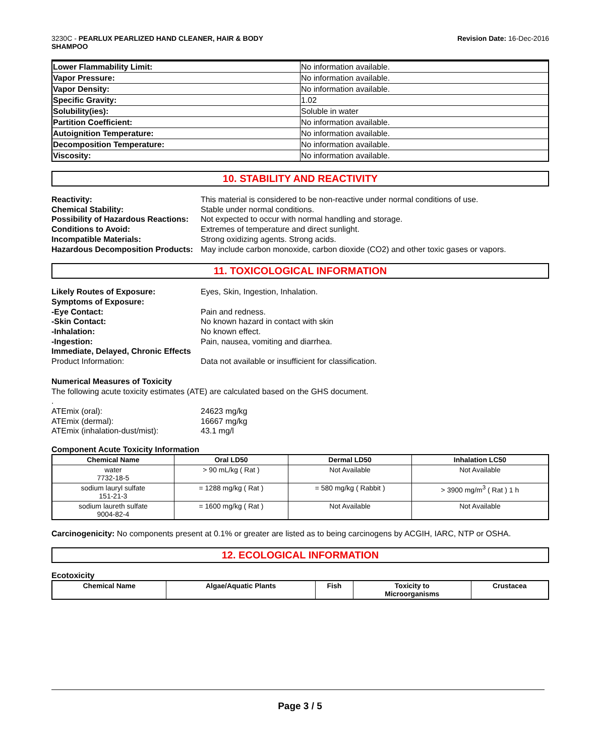3230C - PEARLUX PEARLIZED HAND CLEANER, HAIR & BODY
SHAMPOO
Revision Date: 16-Dec-2016
| Lower Flammability Limit: | No information available. |
| Vapor Pressure: | No information available. |
| Vapor Density: | No information available. |
| Specific Gravity: | 1.02 |
| Solubility(ies): | Soluble in water |
| Partition Coefficient: | No information available. |
| Autoignition Temperature: | No information available. |
| Decomposition Temperature: | No information available. |
| Viscosity: | No information available. |
10. STABILITY AND REACTIVITY
Reactivity:
This material is considered to be non-reactive under normal conditions of use.
Chemical Stability:
Stable under normal conditions.
Possibility of Hazardous Reactions:
Not expected to occur with normal handling and storage.
Conditions to Avoid:
Extremes of temperature and direct sunlight.
Incompatible Materials:
Strong oxidizing agents. Strong acids.
Hazardous Decomposition Products:
May include carbon monoxide, carbon dioxide (CO2) and other toxic gases or vapors.
11. TOXICOLOGICAL INFORMATION
Likely Routes of Exposure:
Eyes, Skin, Ingestion, Inhalation.
Symptoms of Exposure:
-Eye Contact:
Pain and redness.
-Skin Contact:
No known hazard in contact with skin
-Inhalation:
No known effect.
-Ingestion:
Pain, nausea, vomiting and diarrhea.
Immediate, Delayed, Chronic Effects
Product Information:
Data not available or insufficient for classification.
Numerical Measures of Toxicity
The following acute toxicity estimates (ATE) are calculated based on the GHS document.
.
ATEmix (oral):
24623 mg/kg
ATEmix (dermal):
16667 mg/kg
ATEmix (inhalation-dust/mist):
43.1 mg/l
Component Acute Toxicity Information
| Chemical Name | Oral LD50 | Dermal LD50 | Inhalation LC50 |
| --- | --- | --- | --- |
| water 7732-18-5 | > 90 mL/kg ( Rat ) | Not Available | Not Available |
| sodium lauryl sulfate 151-21-3 | = 1288 mg/kg ( Rat ) | = 580 mg/kg ( Rabbit ) | > 3900 mg/m<sup>3</sup> ( Rat ) 1 h |
| sodium laureth sulfate 9004-82-4 | = 1600 mg/kg ( Rat ) | Not Available | Not Available |
Carcinogenicity: No components present at 0.1% or greater are listed as to being carcinogens by ACGIH, IARC, NTP or OSHA.
12. ECOLOGICAL INFORMATION
Ecotoxicity
| Chemical Name | Algae/Aquatic Plants | Fish | Toxicity to Microorganisms | Crustacea |
| --- | --- | --- | --- | --- |
Page 3 / 5